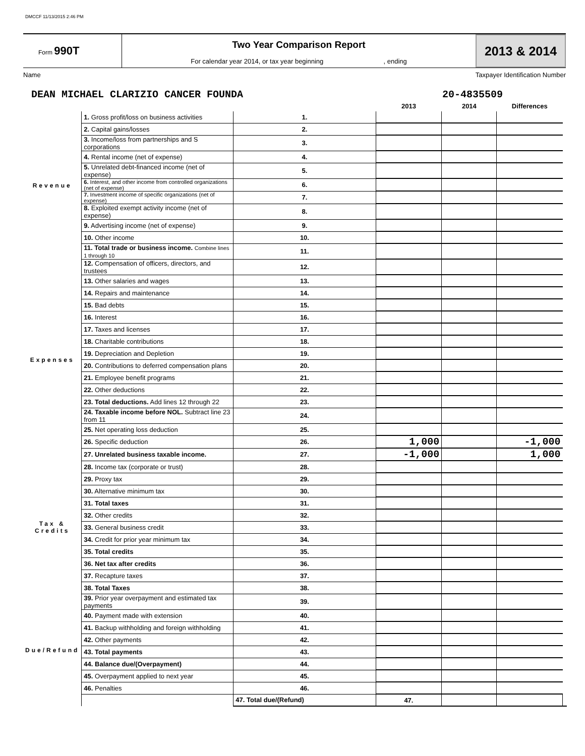DMCCF 11/13/2015 2:46 PM
Form 990T
Two Year Comparison Report
For calendar year 2014, or tax year beginning , ending
2013 & 2014
Name Taxpayer Identification Number
DEAN MICHAEL CLARIZIO CANCER FOUNDA 20-4835509
| | | | 2013 | 2014 | Differences | |
| --- | --- | --- | --- | --- | --- | --- |
| Revenue | 1. Gross profit/loss on business activities | 1. | | | | |
| | 2. Capital gains/losses | 2. | | | | |
| | 3. Income/loss from partnerships and S corporations | 3. | | | | |
| | 4. Rental income (net of expense) | 4. | | | | |
| | 5. Unrelated debt-financed income (net of expense) | 5. | | | | |
| | 6. Interest, and other income from controlled organizations (net of expense) | 6. | | | | |
| | 7. Investment income of specific organizations (net of expense) | 7. | | | | |
| | 8. Exploited exempt activity income (net of expense) | 8. | | | | |
| | 9. Advertising income (net of expense) | 9. | | | | |
| | 10. Other income | 10. | | | | |
| | 11. Total trade or business income. Combine lines 1 through 10 | 11. | | | | |
| Expenses | 12. Compensation of officers, directors, and trustees | 12. | | | | |
| | 13. Other salaries and wages | 13. | | | | |
| | 14. Repairs and maintenance | 14. | | | | |
| | 15. Bad debts | 15. | | | | |
| | 16. Interest | 16. | | | | |
| | 17. Taxes and licenses | 17. | | | | |
| | 18. Charitable contributions | 18. | | | | |
| | 19. Depreciation and Depletion | 19. | | | | |
| | 20. Contributions to deferred compensation plans | 20. | | | | |
| | 21. Employee benefit programs | 21. | | | | |
| | 22. Other deductions | 22. | | | | |
| | 23. Total deductions. Add lines 12 through 22 | 23. | | | | |
| | 24. Taxable income before NOL. Subtract line 23 from 11 | 24. | | | | |
| | 25. Net operating loss deduction | 25. | | | | |
| | 26. Specific deduction | 26. | 1,000 | | -1,000 | |
| | 27. Unrelated business taxable income. | 27. | -1,000 | | 1,000 | |
| Tax & Credits | 28. Income tax (corporate or trust) | 28. | | | | |
| | 29. Proxy tax | 29. | | | | |
| | 30. Alternative minimum tax | 30. | | | | |
| | 31. Total taxes | 31. | | | | |
| | 32. Other credits | 32. | | | | |
| | 33. General business credit | 33. | | | | |
| | 34. Credit for prior year minimum tax | 34. | | | | |
| | 35. Total credits | 35. | | | | |
| | 36. Net tax after credits | 36. | | | | |
| | 37. Recapture taxes | 37. | | | | |
| | 38. Total Taxes | 38. | | | | |
| Due/Refund | 39. Prior year overpayment and estimated tax payments | 39. | | | | |
| | 40. Payment made with extension | 40. | | | | |
| | 41. Backup withholding and foreign withholding | 41. | | | | |
| | 42. Other payments | 42. | | | | |
| | 43. Total payments | 43. | | | | |
| | 44. Balance due/(Overpayment) | 44. | | | | |
| | 45. Overpayment applied to next year | 45. | | | | |
| | 46. Penalties | 46. | | | | |
| | | 47. Total due/(Refund) | 47. | | | |